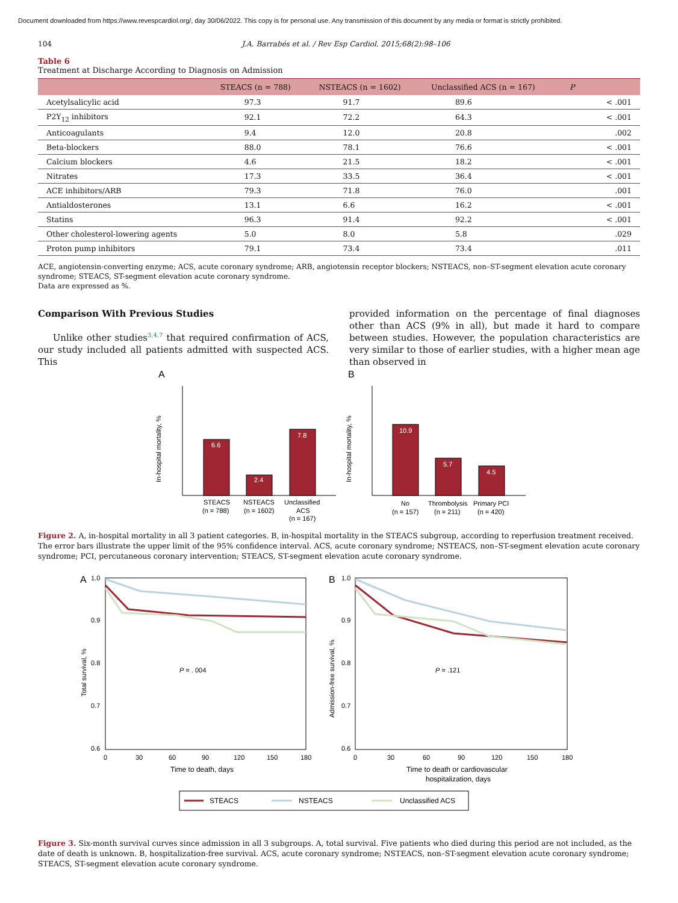Document downloaded from https://www.revespcardiol.org/, day 30/06/2022. This copy is for personal use. Any transmission of this document by any media or format is strictly prohibited.
104 J.A. Barrabés et al. / Rev Esp Cardiol. 2015;68(2):98–106
Table 6
Treatment at Discharge According to Diagnosis on Admission
| | STEACS (n = 788) | NSTEACS (n = 1602) | Unclassified ACS (n = 167) | P |
| --- | --- | --- | --- | --- |
| Acetylsalicylic acid | 97.3 | 91.7 | 89.6 | < .001 |
| P2Y<sub>12</sub> inhibitors | 92.1 | 72.2 | 64.3 | < .001 |
| Anticoagulants | 9.4 | 12.0 | 20.8 | .002 |
| Beta-blockers | 88.0 | 78.1 | 76.6 | < .001 |
| Calcium blockers | 4.6 | 21.5 | 18.2 | < .001 |
| Nitrates | 17.3 | 33.5 | 36.4 | < .001 |
| ACE inhibitors/ARB | 79.3 | 71.8 | 76.0 | .001 |
| Antialdosterones | 13.1 | 6.6 | 16.2 | < .001 |
| Statins | 96.3 | 91.4 | 92.2 | < .001 |
| Other cholesterol-lowering agents | 5.0 | 8.0 | 5.8 | .029 |
| Proton pump inhibitors | 79.1 | 73.4 | 73.4 | .011 |
ACE, angiotensin-converting enzyme; ACS, acute coronary syndrome; ARB, angiotensin receptor blockers; NSTEACS, non–ST-segment elevation acute coronary syndrome; STEACS, ST-segment elevation acute coronary syndrome.
Data are expressed as %.
Comparison With Previous Studies
Unlike other studies<sup>3,4,7</sup> that required confirmation of ACS, our study included all patients admitted with suspected ACS. This
provided information on the percentage of final diagnoses other than ACS (9% in all), but made it hard to compare between studies. However, the population characteristics are very similar to those of earlier studies, with a higher mean age than observed in
A
B
In-hospital mortality, %
6.6
2.4
7.8
STEACS
(n = 788)
NSTEACS
(n = 1602)
Unclassified
ACS
(n = 167)
In-hospital mortality, %
10.9
5.7
4.5
No
(n = 157)
Thrombolysis
(n = 211)
Primary PCI
(n = 420)
Figure 2. A, in-hospital mortality in all 3 patient categories. B, in-hospital mortality in the STEACS subgroup, according to reperfusion treatment received. The error bars illustrate the upper limit of the 95% confidence interval. ACS, acute coronary syndrome; NSTEACS, non–ST-segment elevation acute coronary syndrome; PCI, percutaneous coronary intervention; STEACS, ST-segment elevation acute coronary syndrome.
A
B
1.0
0.9
0.8
0.7
0.6
1.0
0.9
0.8
0.7
0.6
Total survival, %
Admission-free survival, %
P = . 004
P = .121
0
30
60
90
120
150
180
0
30
60
90
120
150
180
Time to death, days
Time to death or cardiovascular
hospitalization, days
STEACS
NSTEACS
Unclassified ACS
Figure 3. Six-month survival curves since admission in all 3 subgroups. A, total survival. Five patients who died during this period are not included, as the date of death is unknown. B, hospitalization-free survival. ACS, acute coronary syndrome; NSTEACS, non–ST-segment elevation acute coronary syndrome; STEACS, ST-segment elevation acute coronary syndrome.